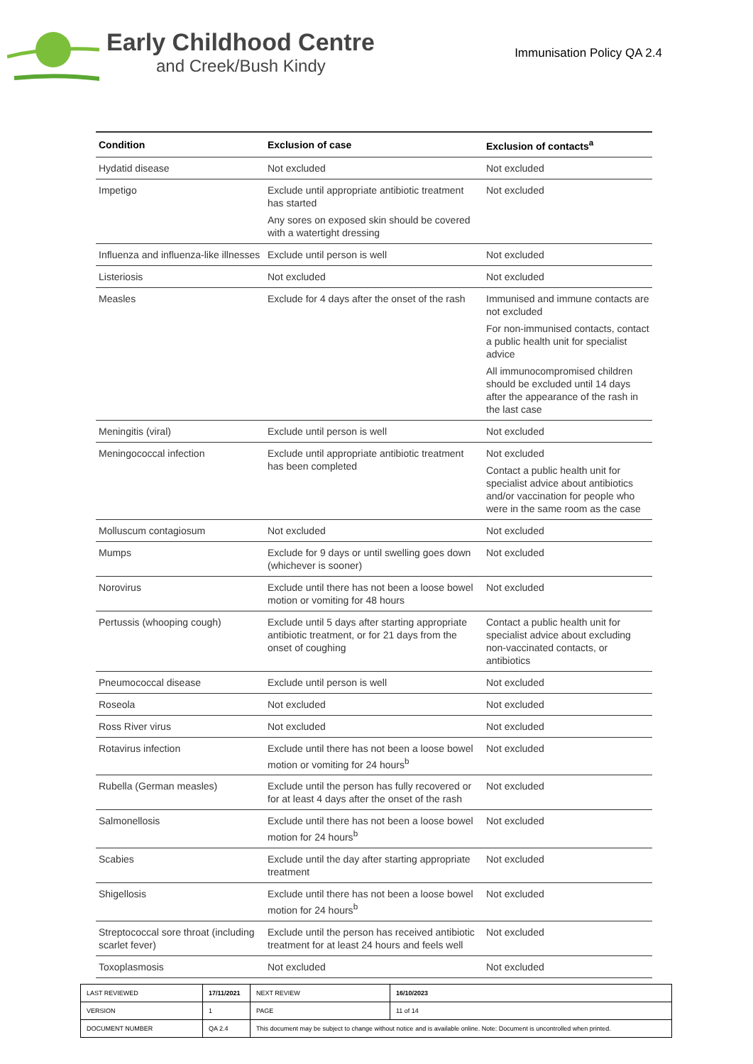Early Childhood Centre
and Creek/Bush Kindy
Immunisation Policy QA 2.4
| Condition | Exclusion of case | Exclusion of contacts<sup>a</sup> |
| --- | --- | --- |
| Hydatid disease | Not excluded | Not excluded |
| Impetigo | Exclude until appropriate antibiotic treatment has started Any sores on exposed skin should be covered with a watertight dressing | Not excluded |
| Influenza and influenza-like illnesses | Exclude until person is well | Not excluded |
| Listeriosis | Not excluded | Not excluded |
| Measles | Exclude for 4 days after the onset of the rash | Immunised and immune contacts are not excluded For non-immunised contacts, contact a public health unit for specialist advice All immunocompromised children should be excluded until 14 days after the appearance of the rash in the last case |
| Meningitis (viral) | Exclude until person is well | Not excluded |
| Meningococcal infection | Exclude until appropriate antibiotic treatment has been completed | Not excluded Contact a public health unit for specialist advice about antibiotics and/or vaccination for people who were in the same room as the case |
| Molluscum contagiosum | Not excluded | Not excluded |
| Mumps | Exclude for 9 days or until swelling goes down (whichever is sooner) | Not excluded |
| Norovirus | Exclude until there has not been a loose bowel motion or vomiting for 48 hours | Not excluded |
| Pertussis (whooping cough) | Exclude until 5 days after starting appropriate antibiotic treatment, or for 21 days from the onset of coughing | Contact a public health unit for specialist advice about excluding non-vaccinated contacts, or antibiotics |
| Pneumococcal disease | Exclude until person is well | Not excluded |
| Roseola | Not excluded | Not excluded |
| Ross River virus | Not excluded | Not excluded |
| Rotavirus infection | Exclude until there has not been a loose bowel motion or vomiting for 24 hours<sup>b</sup> | Not excluded |
| Rubella (German measles) | Exclude until the person has fully recovered or for at least 4 days after the onset of the rash | Not excluded |
| Salmonellosis | Exclude until there has not been a loose bowel motion for 24 hours<sup>b</sup> | Not excluded |
| Scabies | Exclude until the day after starting appropriate treatment | Not excluded |
| Shigellosis | Exclude until there has not been a loose bowel motion for 24 hours<sup>b</sup> | Not excluded |
| Streptococcal sore throat (including scarlet fever) | Exclude until the person has received antibiotic treatment for at least 24 hours and feels well | Not excluded |
| Toxoplasmosis | Not excluded | Not excluded |
| LAST REVIEWED | 17/11/2021 | | NEXT REVIEW | 16/10/2023 |
| VERSION | 1 | | PAGE | 11 of 14 |
| DOCUMENT NUMBER | QA 2.4 | This document may be subject to change without notice and is available online. Note: Document is uncontrolled when printed. | | |